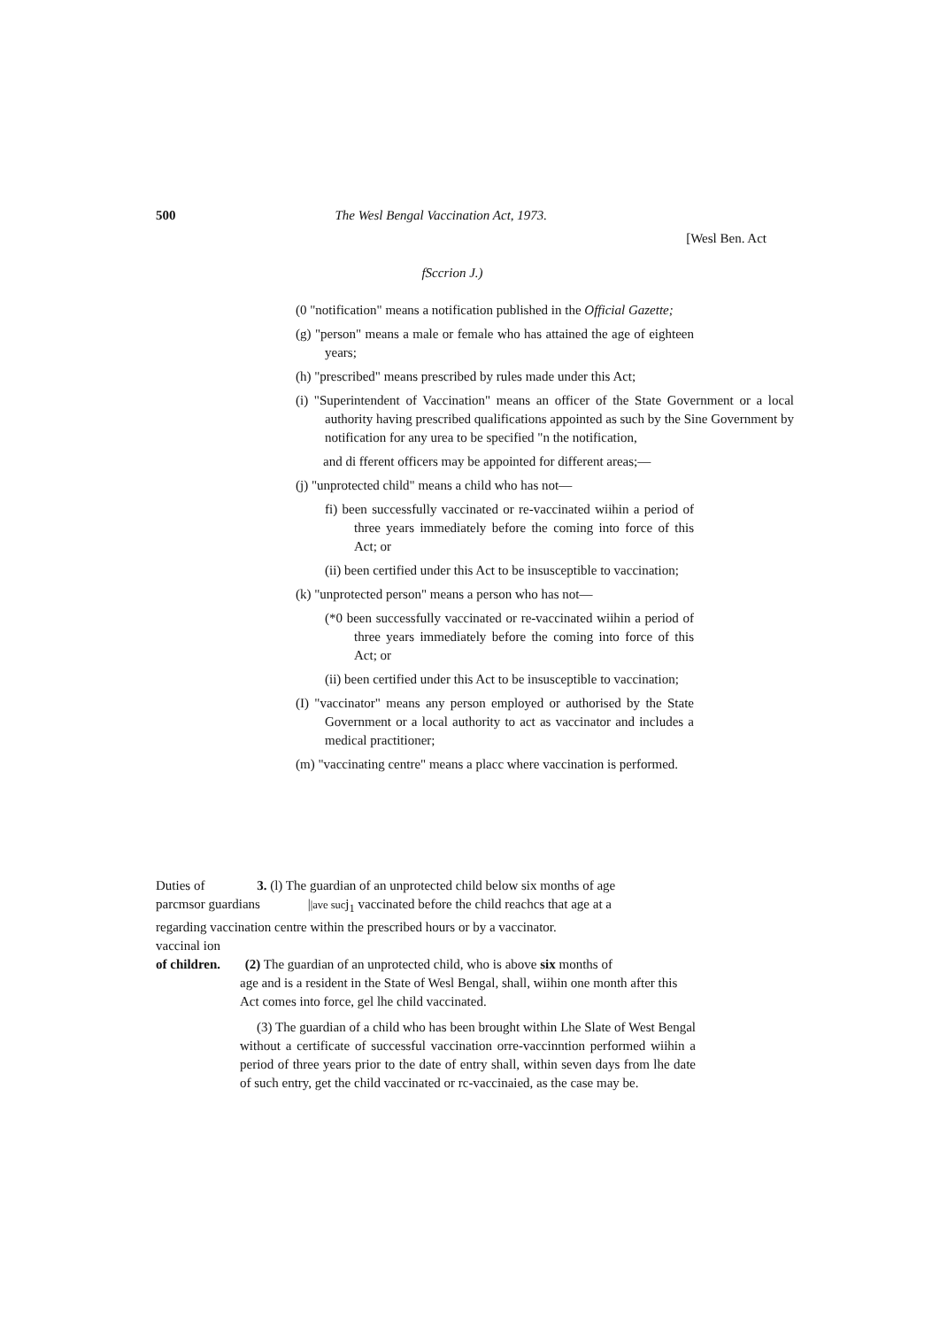500 The Wesl Bengal Vaccination Act, 1973.
[Wesl Ben. Act
fSccrion J.)
(0 "notification" means a notification published in the Official Gazette;
(g) "person" means a male or female who has attained the age of eighteen years;
(h) "prescribed" means prescribed by rules made under this Act;
(i) "Superintendent of Vaccination" means an officer of the State Government or a local authority having prescribed qualifications appointed as such by the Sine Government by notification for any urea to be specified "n the notification,
and di fferent officers may be appointed for different areas;—
(j) "unprotected child" means a child who has not—
fi) been successfully vaccinated or re-vaccinated wiihin a period of three years immediately before the coming into force of this Act; or
(ii) been certified under this Act to be insusceptible to vaccination;
(k) "unprotected person" means a person who has not—
(*0 been successfully vaccinated or re-vaccinated wiihin a period of three years immediately before the coming into force of this Act; or
(ii) been certified under this Act to be insusceptible to vaccination;
(I) "vaccinator" means any person employed or authorised by the State Government or a local authority to act as vaccinator and includes a medical practitioner;
(m) "vaccinating centre" means a placc where vaccination is performed.
Duties of 3. (l) The guardian of an unprotected child below six months of age
parcmsor guardians ||ave sucj<sub>1</sub> vaccinated before the child reachcs that age at a
regarding vaccination centre within the prescribed hours or by a vaccinator.
vaccinal ion
of children. (2) The guardian of an unprotected child, who is above six months of
age and is a resident in the State of Wesl Bengal, shall, wiihin one month after this Act comes into force, gel lhe child vaccinated.
(3) The guardian of a child who has been brought within Lhe Slate of West Bengal without a certificate of successful vaccination orre-vaccinntion performed wiihin a period of three years prior to the date of entry shall, within seven days from lhe date of such entry, get the child vaccinated or rc-vaccinaied, as the case may be.